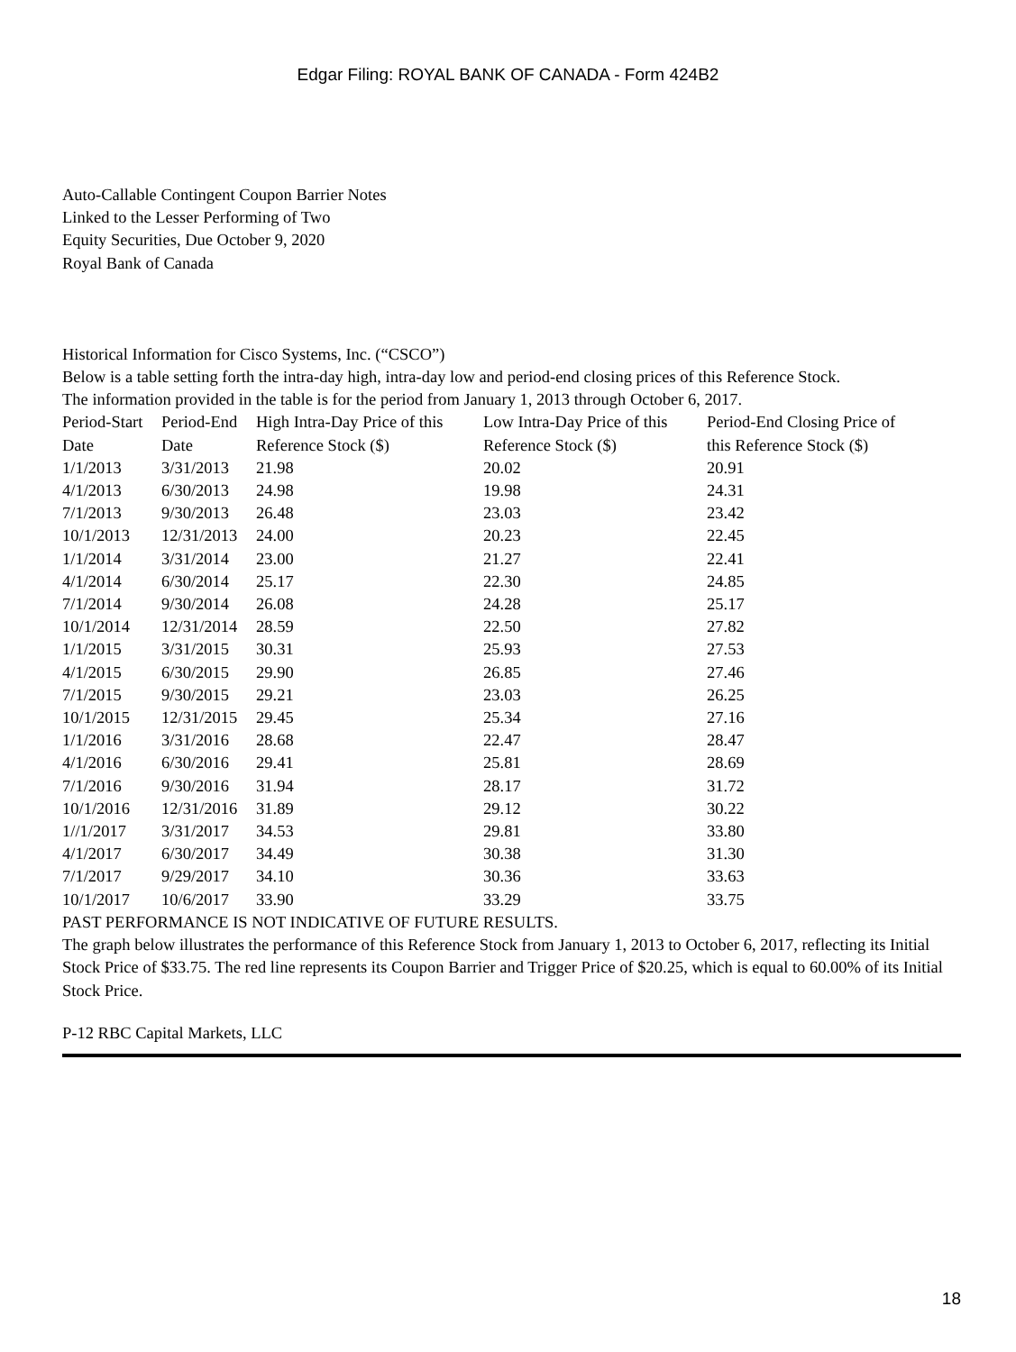Edgar Filing: ROYAL BANK OF CANADA - Form 424B2
Auto-Callable Contingent Coupon Barrier Notes
Linked to the Lesser Performing of Two
Equity Securities, Due October 9, 2020
Royal Bank of Canada
Historical Information for Cisco Systems, Inc. (“CSCO”)
Below is a table setting forth the intra-day high, intra-day low and period-end closing prices of this Reference Stock.
The information provided in the table is for the period from January 1, 2013 through October 6, 2017.
| Period-Start Date | Period-End Date | High Intra-Day Price of this Reference Stock ($) | Low Intra-Day Price of this Reference Stock ($) | Period-End Closing Price of this Reference Stock ($) |
| --- | --- | --- | --- | --- |
| 1/1/2013 | 3/31/2013 | 21.98 | 20.02 | 20.91 |
| 4/1/2013 | 6/30/2013 | 24.98 | 19.98 | 24.31 |
| 7/1/2013 | 9/30/2013 | 26.48 | 23.03 | 23.42 |
| 10/1/2013 | 12/31/2013 | 24.00 | 20.23 | 22.45 |
| 1/1/2014 | 3/31/2014 | 23.00 | 21.27 | 22.41 |
| 4/1/2014 | 6/30/2014 | 25.17 | 22.30 | 24.85 |
| 7/1/2014 | 9/30/2014 | 26.08 | 24.28 | 25.17 |
| 10/1/2014 | 12/31/2014 | 28.59 | 22.50 | 27.82 |
| 1/1/2015 | 3/31/2015 | 30.31 | 25.93 | 27.53 |
| 4/1/2015 | 6/30/2015 | 29.90 | 26.85 | 27.46 |
| 7/1/2015 | 9/30/2015 | 29.21 | 23.03 | 26.25 |
| 10/1/2015 | 12/31/2015 | 29.45 | 25.34 | 27.16 |
| 1/1/2016 | 3/31/2016 | 28.68 | 22.47 | 28.47 |
| 4/1/2016 | 6/30/2016 | 29.41 | 25.81 | 28.69 |
| 7/1/2016 | 9/30/2016 | 31.94 | 28.17 | 31.72 |
| 10/1/2016 | 12/31/2016 | 31.89 | 29.12 | 30.22 |
| 1//1/2017 | 3/31/2017 | 34.53 | 29.81 | 33.80 |
| 4/1/2017 | 6/30/2017 | 34.49 | 30.38 | 31.30 |
| 7/1/2017 | 9/29/2017 | 34.10 | 30.36 | 33.63 |
| 10/1/2017 | 10/6/2017 | 33.90 | 33.29 | 33.75 |
PAST PERFORMANCE IS NOT INDICATIVE OF FUTURE RESULTS.
The graph below illustrates the performance of this Reference Stock from January 1, 2013 to October 6, 2017, reflecting its Initial Stock Price of $33.75. The red line represents its Coupon Barrier and Trigger Price of $20.25, which is equal to 60.00% of its Initial Stock Price.
P-12 RBC Capital Markets, LLC
18